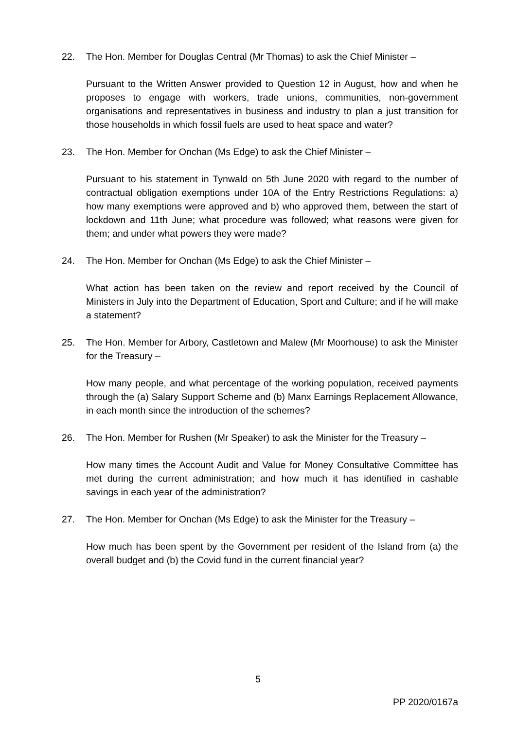22. The Hon. Member for Douglas Central (Mr Thomas) to ask the Chief Minister –
Pursuant to the Written Answer provided to Question 12 in August, how and when he proposes to engage with workers, trade unions, communities, non-government organisations and representatives in business and industry to plan a just transition for those households in which fossil fuels are used to heat space and water?
23. The Hon. Member for Onchan (Ms Edge) to ask the Chief Minister –
Pursuant to his statement in Tynwald on 5th June 2020 with regard to the number of contractual obligation exemptions under 10A of the Entry Restrictions Regulations: a) how many exemptions were approved and b) who approved them, between the start of lockdown and 11th June; what procedure was followed; what reasons were given for them; and under what powers they were made?
24. The Hon. Member for Onchan (Ms Edge) to ask the Chief Minister –
What action has been taken on the review and report received by the Council of Ministers in July into the Department of Education, Sport and Culture; and if he will make a statement?
25. The Hon. Member for Arbory, Castletown and Malew (Mr Moorhouse) to ask the Minister for the Treasury –
How many people, and what percentage of the working population, received payments through the (a) Salary Support Scheme and (b) Manx Earnings Replacement Allowance, in each month since the introduction of the schemes?
26. The Hon. Member for Rushen (Mr Speaker) to ask the Minister for the Treasury –
How many times the Account Audit and Value for Money Consultative Committee has met during the current administration; and how much it has identified in cashable savings in each year of the administration?
27. The Hon. Member for Onchan (Ms Edge) to ask the Minister for the Treasury –
How much has been spent by the Government per resident of the Island from (a) the overall budget and (b) the Covid fund in the current financial year?
5
PP 2020/0167a